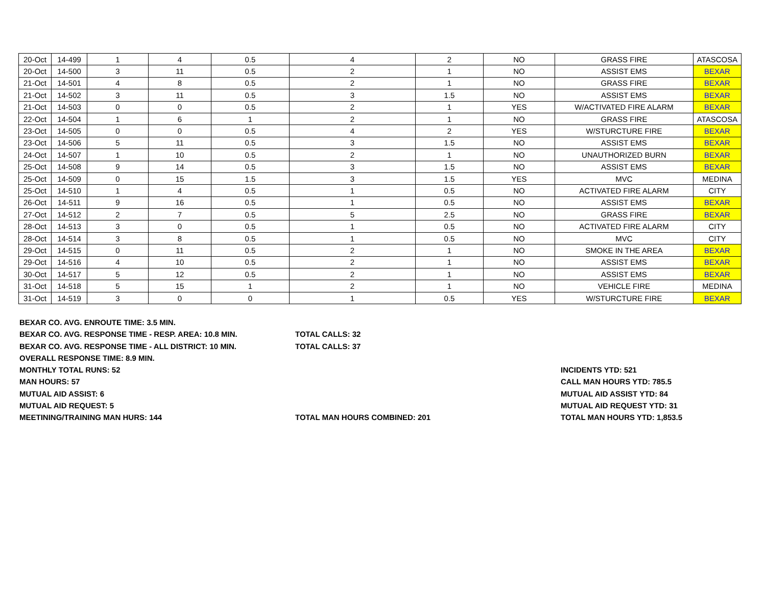| 20-Oct | 14-499 | 1 | 4 | 0.5 | 4 | 2 | NO | GRASS FIRE | ATASCOSA |
| 20-Oct | 14-500 | 3 | 11 | 0.5 | 2 | 1 | NO | ASSIST EMS | BEXAR |
| 21-Oct | 14-501 | 4 | 8 | 0.5 | 2 | 1 | NO | GRASS FIRE | BEXAR |
| 21-Oct | 14-502 | 3 | 11 | 0.5 | 3 | 1.5 | NO | ASSIST EMS | BEXAR |
| 21-Oct | 14-503 | 0 | 0 | 0.5 | 2 | 1 | YES | W/ACTIVATED FIRE ALARM | BEXAR |
| 22-Oct | 14-504 | 1 | 6 | 1 | 2 | 1 | NO | GRASS FIRE | ATASCOSA |
| 23-Oct | 14-505 | 0 | 0 | 0.5 | 4 | 2 | YES | W/STURCTURE FIRE | BEXAR |
| 23-Oct | 14-506 | 5 | 11 | 0.5 | 3 | 1.5 | NO | ASSIST EMS | BEXAR |
| 24-Oct | 14-507 | 1 | 10 | 0.5 | 2 | 1 | NO | UNAUTHORIZED BURN | BEXAR |
| 25-Oct | 14-508 | 9 | 14 | 0.5 | 3 | 1.5 | NO | ASSIST EMS | BEXAR |
| 25-Oct | 14-509 | 0 | 15 | 1.5 | 3 | 1.5 | YES | MVC | MEDINA |
| 25-Oct | 14-510 | 1 | 4 | 0.5 | 1 | 0.5 | NO | ACTIVATED FIRE ALARM | CITY |
| 26-Oct | 14-511 | 9 | 16 | 0.5 | 1 | 0.5 | NO | ASSIST EMS | BEXAR |
| 27-Oct | 14-512 | 2 | 7 | 0.5 | 5 | 2.5 | NO | GRASS FIRE | BEXAR |
| 28-Oct | 14-513 | 3 | 0 | 0.5 | 1 | 0.5 | NO | ACTIVATED FIRE ALARM | CITY |
| 28-Oct | 14-514 | 3 | 8 | 0.5 | 1 | 0.5 | NO | MVC | CITY |
| 29-Oct | 14-515 | 0 | 11 | 0.5 | 2 | 1 | NO | SMOKE IN THE AREA | BEXAR |
| 29-Oct | 14-516 | 4 | 10 | 0.5 | 2 | 1 | NO | ASSIST EMS | BEXAR |
| 30-Oct | 14-517 | 5 | 12 | 0.5 | 2 | 1 | NO | ASSIST EMS | BEXAR |
| 31-Oct | 14-518 | 5 | 15 | 1 | 2 | 1 | NO | VEHICLE FIRE | MEDINA |
| 31-Oct | 14-519 | 3 | 0 | 0 | 1 | 0.5 | YES | W/STURCTURE FIRE | BEXAR |
BEXAR CO. AVG. ENROUTE TIME: 3.5 MIN.
BEXAR CO. AVG. RESPONSE TIME - RESP. AREA: 10.8 MIN. TOTAL CALLS: 32
BEXAR CO. AVG. RESPONSE TIME - ALL DISTRICT: 10 MIN. TOTAL CALLS: 37
OVERALL RESPONSE TIME: 8.9 MIN.
MONTHLY TOTAL RUNS: 52 INCIDENTS YTD: 521
MAN HOURS: 57 CALL MAN HOURS YTD: 785.5
MUTUAL AID ASSIST: 6 MUTUAL AID ASSIST YTD: 84
MUTUAL AID REQUEST: 5 MUTUAL AID REQUEST YTD: 31
MEETINING/TRAINING MAN HURS: 144 TOTAL MAN HOURS COMBINED: 201 TOTAL MAN HOURS YTD: 1,853.5